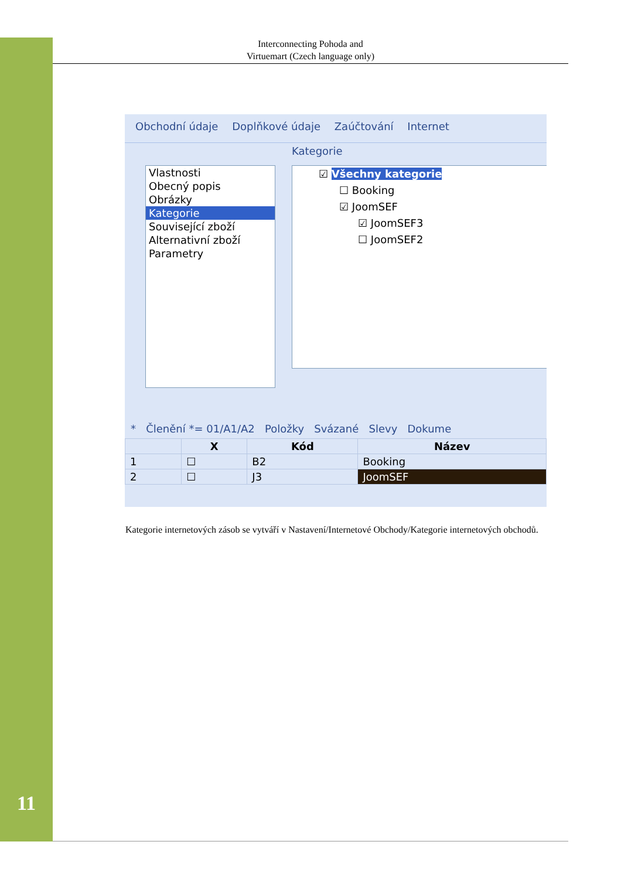Interconnecting Pohoda and
Virtuemart (Czech language only)
Obchodní údaje Doplňkové údaje Zaúčtování Internet
Kategorie
Vlastnosti
Obecný popis
Obrázky
Kategorie
Související zboží
Alternativní zboží
Parametry
☑ Všechny kategorie
☐ Booking
☑ JoomSEF
☑ JoomSEF3
☐ JoomSEF2
* Členění *= 01/A1/A2 Položky Svázané Slevy Dokume
| | X | Kód | Název |
| --- | --- | --- | --- |
| 1 | ☐ | B2 | Booking |
| 2 | ☐ | J3 | JoomSEF |
Kategorie internetových zásob se vytváří v Nastavení/Internetové Obchody/Kategorie internetových obchodů.
11